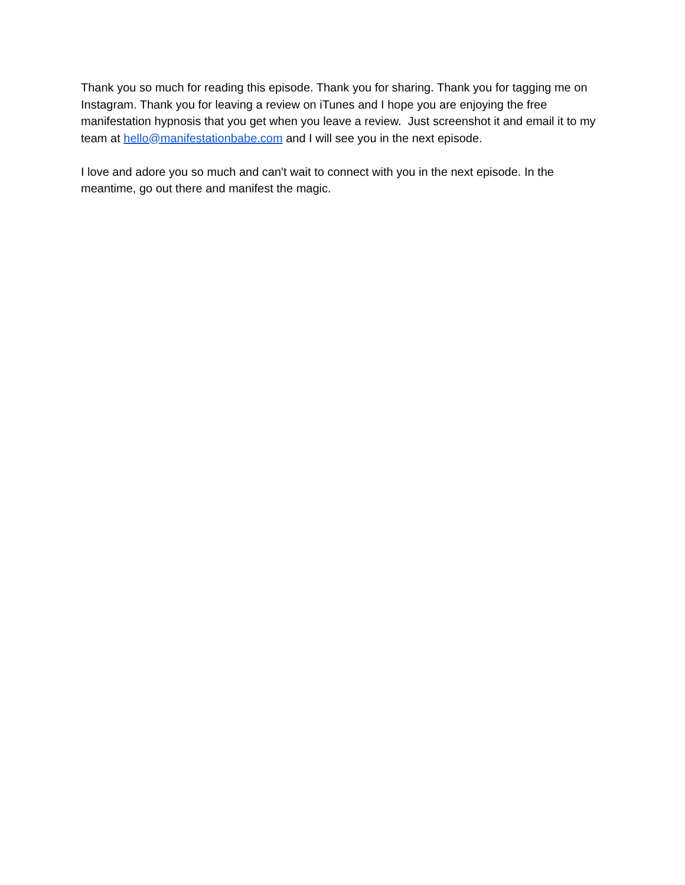Thank you so much for reading this episode. Thank you for sharing. Thank you for tagging me on Instagram. Thank you for leaving a review on iTunes and I hope you are enjoying the free manifestation hypnosis that you get when you leave a review. Just screenshot it and email it to my team at hello@manifestationbabe.com and I will see you in the next episode.
I love and adore you so much and can't wait to connect with you in the next episode. In the meantime, go out there and manifest the magic.